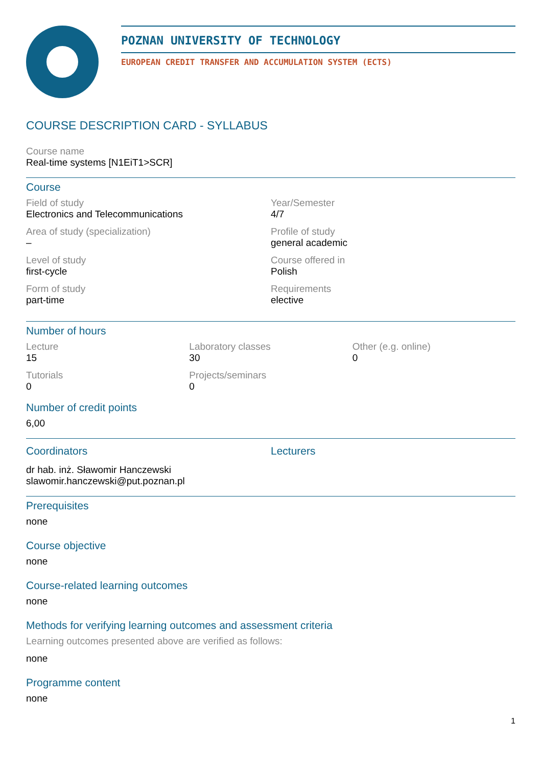POZNAN UNIVERSITY OF TECHNOLOGY
EUROPEAN CREDIT TRANSFER AND ACCUMULATION SYSTEM (ECTS)
COURSE DESCRIPTION CARD - SYLLABUS
Course name
Real-time systems [N1EiT1>SCR]
Course
Field of study
Electronics and Telecommunications
Year/Semester
4/7
Area of study (specialization)
–
Profile of study
general academic
Level of study
first-cycle
Course offered in
Polish
Form of study
part-time
Requirements
elective
Number of hours
Lecture
15
Laboratory classes
30
Other (e.g. online)
0
Tutorials
0
Projects/seminars
0
Number of credit points
6,00
Coordinators
dr hab. inż. Sławomir Hanczewski
slawomir.hanczewski@put.poznan.pl
Lecturers
Prerequisites
none
Course objective
none
Course-related learning outcomes
none
Methods for verifying learning outcomes and assessment criteria
Learning outcomes presented above are verified as follows:
none
Programme content
none
1